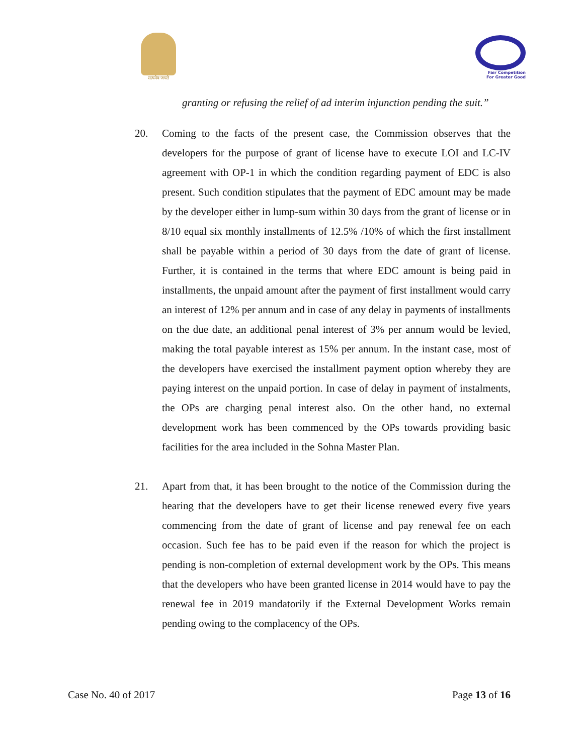सत्यमेव जयते
Fair Competition
For Greater Good
granting or refusing the relief of ad interim injunction pending the suit.”
20. Coming to the facts of the present case, the Commission observes that the developers for the purpose of grant of license have to execute LOI and LC-IV agreement with OP-1 in which the condition regarding payment of EDC is also present. Such condition stipulates that the payment of EDC amount may be made by the developer either in lump-sum within 30 days from the grant of license or in 8/10 equal six monthly installments of 12.5% /10% of which the first installment shall be payable within a period of 30 days from the date of grant of license. Further, it is contained in the terms that where EDC amount is being paid in installments, the unpaid amount after the payment of first installment would carry an interest of 12% per annum and in case of any delay in payments of installments on the due date, an additional penal interest of 3% per annum would be levied, making the total payable interest as 15% per annum. In the instant case, most of the developers have exercised the installment payment option whereby they are paying interest on the unpaid portion. In case of delay in payment of instalments, the OPs are charging penal interest also. On the other hand, no external development work has been commenced by the OPs towards providing basic facilities for the area included in the Sohna Master Plan.
21. Apart from that, it has been brought to the notice of the Commission during the hearing that the developers have to get their license renewed every five years commencing from the date of grant of license and pay renewal fee on each occasion. Such fee has to be paid even if the reason for which the project is pending is non-completion of external development work by the OPs. This means that the developers who have been granted license in 2014 would have to pay the renewal fee in 2019 mandatorily if the External Development Works remain pending owing to the complacency of the OPs.
Case No. 40 of 2017 Page 13 of 16